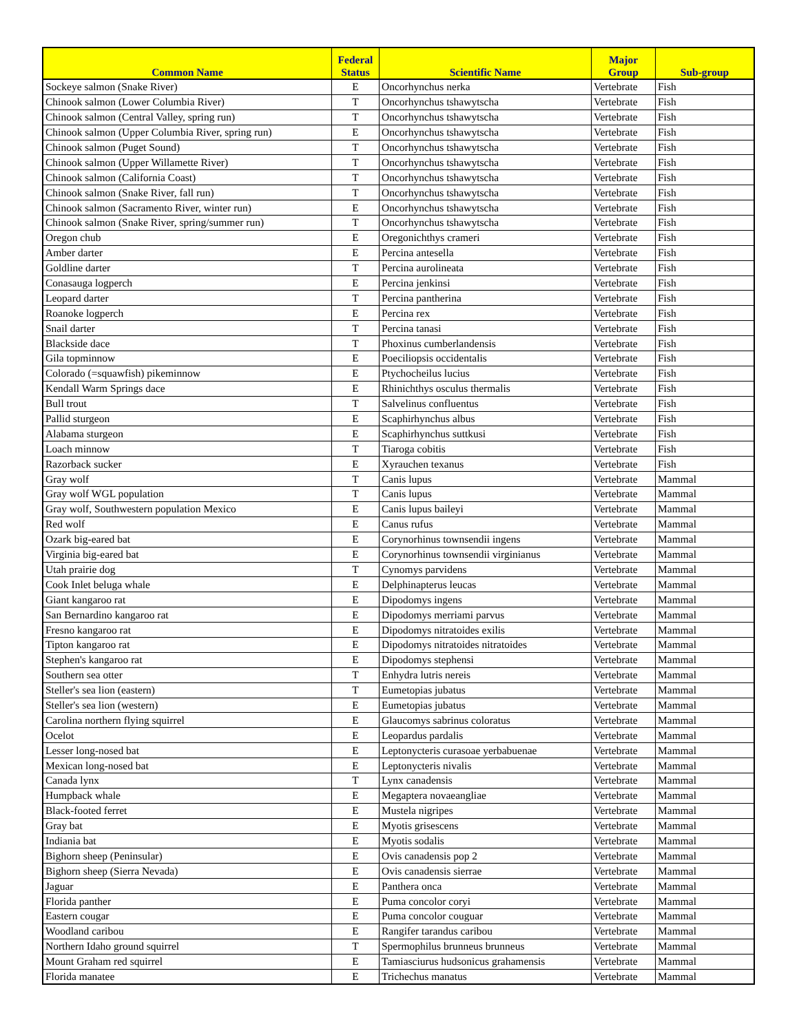| Common Name | Federal Status | Scientific Name | Major Group | Sub-group |
| --- | --- | --- | --- | --- |
| Sockeye salmon (Snake River) | E | Oncorhynchus nerka | Vertebrate | Fish |
| Chinook salmon (Lower Columbia River) | T | Oncorhynchus tshawytscha | Vertebrate | Fish |
| Chinook salmon (Central Valley, spring run) | T | Oncorhynchus tshawytscha | Vertebrate | Fish |
| Chinook salmon (Upper Columbia River, spring run) | E | Oncorhynchus tshawytscha | Vertebrate | Fish |
| Chinook salmon (Puget Sound) | T | Oncorhynchus tshawytscha | Vertebrate | Fish |
| Chinook salmon (Upper Willamette River) | T | Oncorhynchus tshawytscha | Vertebrate | Fish |
| Chinook salmon (California Coast) | T | Oncorhynchus tshawytscha | Vertebrate | Fish |
| Chinook salmon (Snake River, fall run) | T | Oncorhynchus tshawytscha | Vertebrate | Fish |
| Chinook salmon (Sacramento River, winter run) | E | Oncorhynchus tshawytscha | Vertebrate | Fish |
| Chinook salmon (Snake River, spring/summer run) | T | Oncorhynchus tshawytscha | Vertebrate | Fish |
| Oregon chub | E | Oregonichthys crameri | Vertebrate | Fish |
| Amber darter | E | Percina antesella | Vertebrate | Fish |
| Goldline darter | T | Percina aurolineata | Vertebrate | Fish |
| Conasauga logperch | E | Percina jenkinsi | Vertebrate | Fish |
| Leopard darter | T | Percina pantherina | Vertebrate | Fish |
| Roanoke logperch | E | Percina rex | Vertebrate | Fish |
| Snail darter | T | Percina tanasi | Vertebrate | Fish |
| Blackside dace | T | Phoxinus cumberlandensis | Vertebrate | Fish |
| Gila topminnow | E | Poeciliopsis occidentalis | Vertebrate | Fish |
| Colorado (=squawfish) pikeminnow | E | Ptychocheilus lucius | Vertebrate | Fish |
| Kendall Warm Springs dace | E | Rhinichthys osculus thermalis | Vertebrate | Fish |
| Bull trout | T | Salvelinus confluentus | Vertebrate | Fish |
| Pallid sturgeon | E | Scaphirhynchus albus | Vertebrate | Fish |
| Alabama sturgeon | E | Scaphirhynchus suttkusi | Vertebrate | Fish |
| Loach minnow | T | Tiaroga cobitis | Vertebrate | Fish |
| Razorback sucker | E | Xyrauchen texanus | Vertebrate | Fish |
| Gray wolf | T | Canis lupus | Vertebrate | Mammal |
| Gray wolf WGL population | T | Canis lupus | Vertebrate | Mammal |
| Gray wolf, Southwestern population Mexico | E | Canis lupus baileyi | Vertebrate | Mammal |
| Red wolf | E | Canus rufus | Vertebrate | Mammal |
| Ozark big-eared bat | E | Corynorhinus townsendii ingens | Vertebrate | Mammal |
| Virginia big-eared bat | E | Corynorhinus townsendii virginianus | Vertebrate | Mammal |
| Utah prairie dog | T | Cynomys parvidens | Vertebrate | Mammal |
| Cook Inlet beluga whale | E | Delphinapterus leucas | Vertebrate | Mammal |
| Giant kangaroo rat | E | Dipodomys ingens | Vertebrate | Mammal |
| San Bernardino kangaroo rat | E | Dipodomys merriami parvus | Vertebrate | Mammal |
| Fresno kangaroo rat | E | Dipodomys nitratoides exilis | Vertebrate | Mammal |
| Tipton kangaroo rat | E | Dipodomys nitratoides nitratoides | Vertebrate | Mammal |
| Stephen's kangaroo rat | E | Dipodomys stephensi | Vertebrate | Mammal |
| Southern sea otter | T | Enhydra lutris nereis | Vertebrate | Mammal |
| Steller's sea lion (eastern) | T | Eumetopias jubatus | Vertebrate | Mammal |
| Steller's sea lion (western) | E | Eumetopias jubatus | Vertebrate | Mammal |
| Carolina northern flying squirrel | E | Glaucomys sabrinus coloratus | Vertebrate | Mammal |
| Ocelot | E | Leopardus pardalis | Vertebrate | Mammal |
| Lesser long-nosed bat | E | Leptonycteris curasoae yerbabuenae | Vertebrate | Mammal |
| Mexican long-nosed bat | E | Leptonycteris nivalis | Vertebrate | Mammal |
| Canada lynx | T | Lynx canadensis | Vertebrate | Mammal |
| Humpback whale | E | Megaptera novaeangliae | Vertebrate | Mammal |
| Black-footed ferret | E | Mustela nigripes | Vertebrate | Mammal |
| Gray bat | E | Myotis grisescens | Vertebrate | Mammal |
| Indiania bat | E | Myotis sodalis | Vertebrate | Mammal |
| Bighorn sheep (Peninsular) | E | Ovis canadensis pop 2 | Vertebrate | Mammal |
| Bighorn sheep (Sierra Nevada) | E | Ovis canadensis sierrae | Vertebrate | Mammal |
| Jaguar | E | Panthera onca | Vertebrate | Mammal |
| Florida panther | E | Puma concolor coryi | Vertebrate | Mammal |
| Eastern cougar | E | Puma concolor couguar | Vertebrate | Mammal |
| Woodland caribou | E | Rangifer tarandus caribou | Vertebrate | Mammal |
| Northern Idaho ground squirrel | T | Spermophilus brunneus brunneus | Vertebrate | Mammal |
| Mount Graham red squirrel | E | Tamiasciurus hudsonicus grahamensis | Vertebrate | Mammal |
| Florida manatee | E | Trichechus manatus | Vertebrate | Mammal |